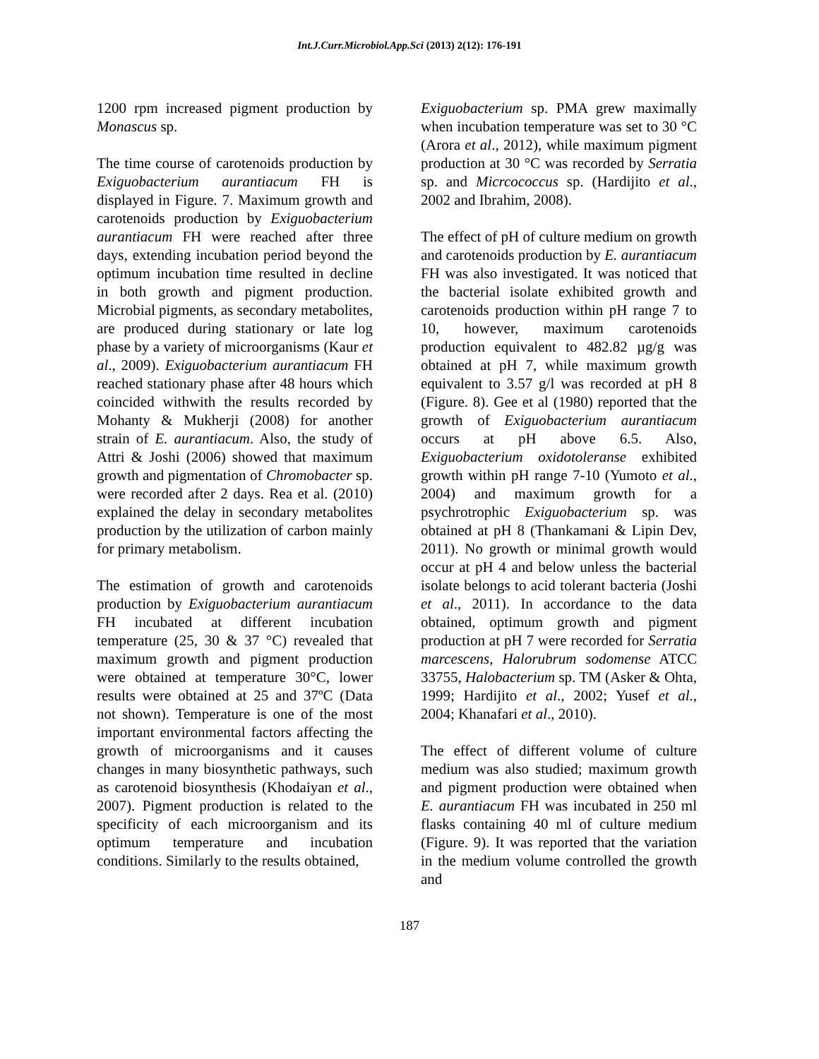Int.J.Curr.Microbiol.App.Sci (2013) 2(12): 176-191
1200 rpm increased pigment production by Monascus sp.
The time course of carotenoids production by Exiguobacterium aurantiacum FH is displayed in Figure. 7. Maximum growth and carotenoids production by Exiguobacterium aurantiacum FH were reached after three days, extending incubation period beyond the optimum incubation time resulted in decline in both growth and pigment production. Microbial pigments, as secondary metabolites, are produced during stationary or late log phase by a variety of microorganisms (Kaur et al., 2009). Exiguobacterium aurantiacum FH reached stationary phase after 48 hours which coincided withwith the results recorded by Mohanty & Mukherji (2008) for another strain of E. aurantiacum. Also, the study of Attri & Joshi (2006) showed that maximum growth and pigmentation of Chromobacter sp. were recorded after 2 days. Rea et al. (2010) explained the delay in secondary metabolites production by the utilization of carbon mainly for primary metabolism.
The estimation of growth and carotenoids production by Exiguobacterium aurantiacum FH incubated at different incubation temperature (25, 30 & 37 °C) revealed that maximum growth and pigment production were obtained at temperature 30°C, lower results were obtained at 25 and 37ºC (Data not shown). Temperature is one of the most important environmental factors affecting the growth of microorganisms and it causes changes in many biosynthetic pathways, such as carotenoid biosynthesis (Khodaiyan et al., 2007). Pigment production is related to the specificity of each microorganism and its optimum temperature and incubation conditions. Similarly to the results obtained,
Exiguobacterium sp. PMA grew maximally when incubation temperature was set to 30 °C (Arora et al., 2012), while maximum pigment production at 30 °C was recorded by Serratia sp. and Micrcococcus sp. (Hardijito et al., 2002 and Ibrahim, 2008).
The effect of pH of culture medium on growth and carotenoids production by E. aurantiacum FH was also investigated. It was noticed that the bacterial isolate exhibited growth and carotenoids production within pH range 7 to 10, however, maximum carotenoids production equivalent to 482.82 µg/g was obtained at pH 7, while maximum growth equivalent to 3.57 g/l was recorded at pH 8 (Figure. 8). Gee et al (1980) reported that the growth of Exiguobacterium aurantiacum occurs at pH above 6.5. Also, Exiguobacterium oxidotoleranse exhibited growth within pH range 7-10 (Yumoto et al., 2004) and maximum growth for a psychrotrophic Exiguobacterium sp. was obtained at pH 8 (Thankamani & Lipin Dev, 2011). No growth or minimal growth would occur at pH 4 and below unless the bacterial isolate belongs to acid tolerant bacteria (Joshi et al., 2011). In accordance to the data obtained, optimum growth and pigment production at pH 7 were recorded for Serratia marcescens, Halorubrum sodomense ATCC 33755, Halobacterium sp. TM (Asker & Ohta, 1999; Hardijito et al., 2002; Yusef et al., 2004; Khanafari et al., 2010).
The effect of different volume of culture medium was also studied; maximum growth and pigment production were obtained when E. aurantiacum FH was incubated in 250 ml flasks containing 40 ml of culture medium (Figure. 9). It was reported that the variation in the medium volume controlled the growth and
187